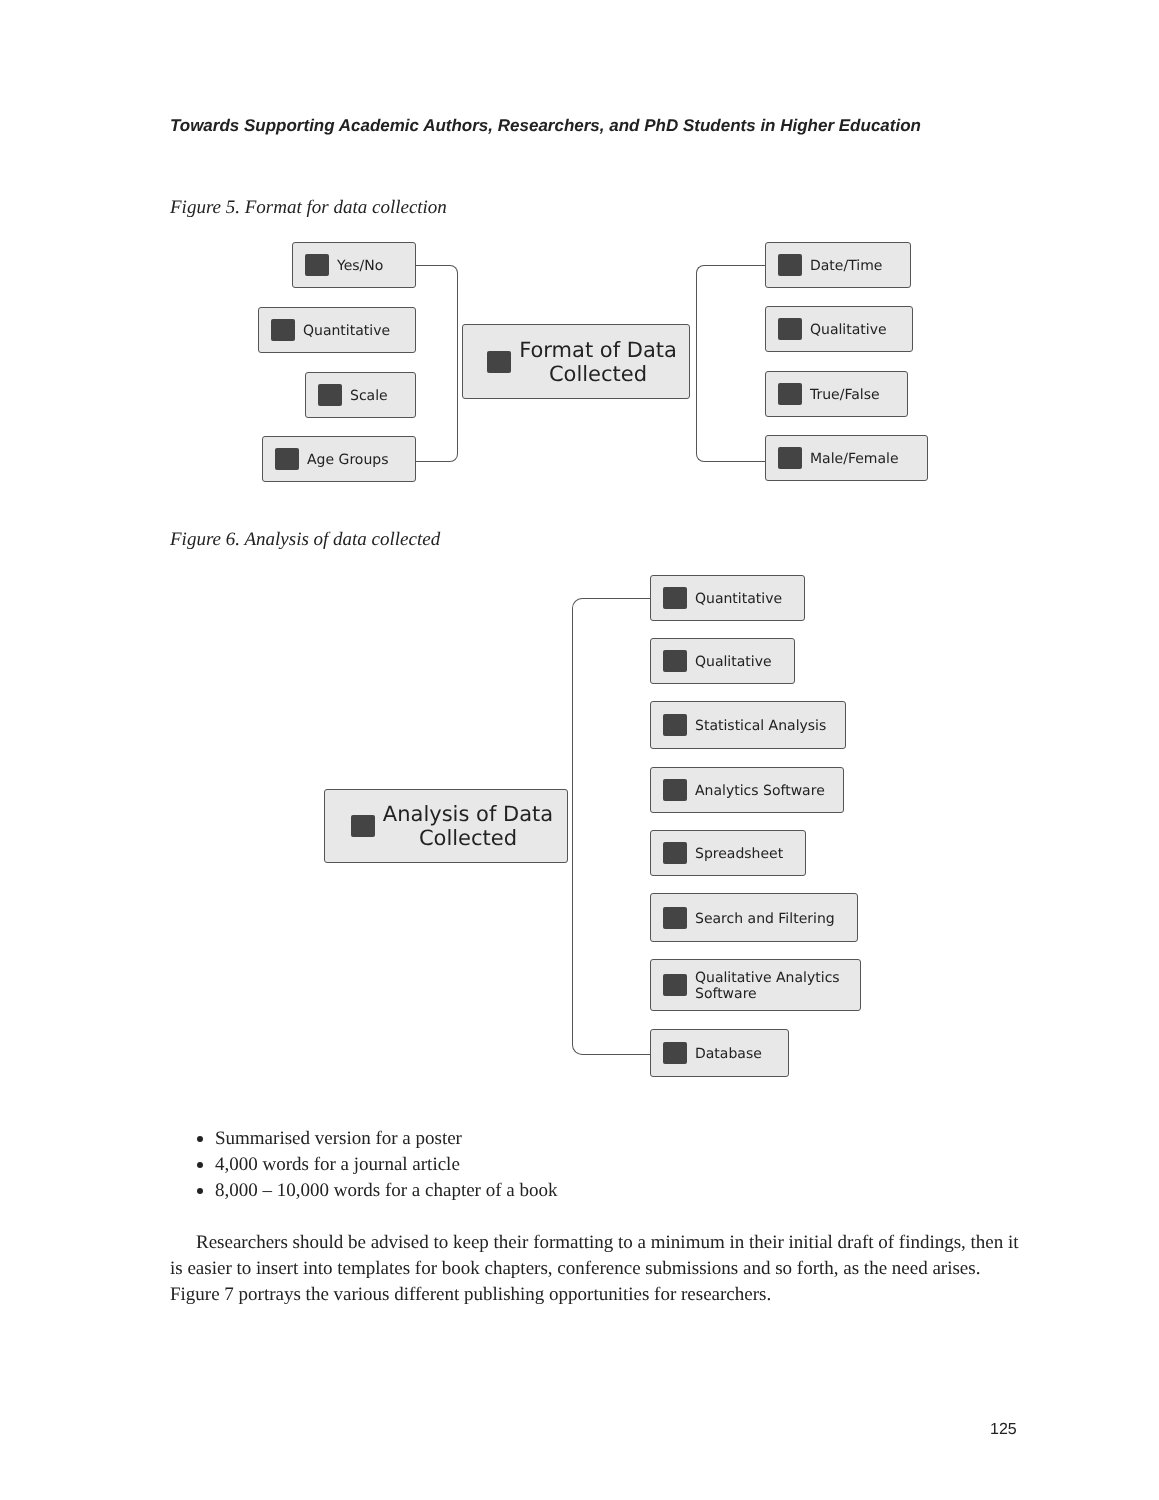Towards Supporting Academic Authors, Researchers, and PhD Students in Higher Education
Figure 5. Format for data collection
Yes/No
Quantitative
Scale
Age Groups
Format of Data
Collected
Date/Time
Qualitative
True/False
Male/Female
Figure 6. Analysis of data collected
Analysis of Data
Collected
Quantitative
Qualitative
Statistical Analysis
Analytics Software
Spreadsheet
Search and Filtering
Qualitative Analytics
Software
Database
Summarised version for a poster
4,000 words for a journal article
8,000 – 10,000 words for a chapter of a book
Researchers should be advised to keep their formatting to a minimum in their initial draft of findings, then it is easier to insert into templates for book chapters, conference submissions and so forth, as the need arises. Figure 7 portrays the various different publishing opportunities for researchers.
125